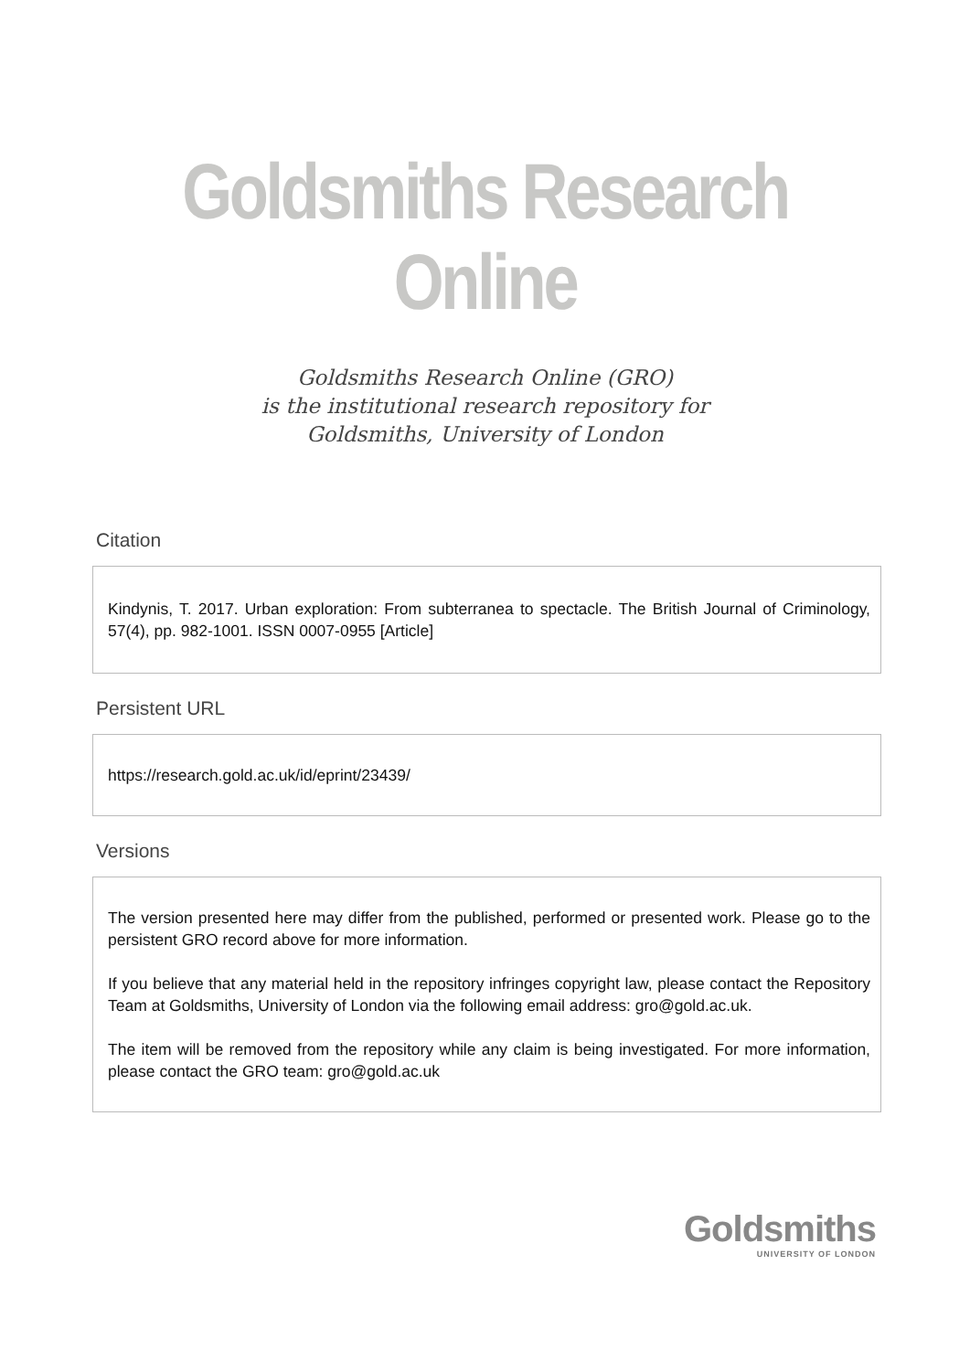Goldsmiths Research Online
Goldsmiths Research Online (GRO)
is the institutional research repository for
Goldsmiths, University of London
Citation
Kindynis, T. 2017. Urban exploration: From subterranea to spectacle. The British Journal of Criminology, 57(4), pp. 982-1001. ISSN 0007-0955 [Article]
Persistent URL
https://research.gold.ac.uk/id/eprint/23439/
Versions
The version presented here may differ from the published, performed or presented work. Please go to the persistent GRO record above for more information.
If you believe that any material held in the repository infringes copyright law, please contact the Repository Team at Goldsmiths, University of London via the following email address: gro@gold.ac.uk.
The item will be removed from the repository while any claim is being investigated. For more information, please contact the GRO team: gro@gold.ac.uk
Goldsmiths
UNIVERSITY OF LONDON